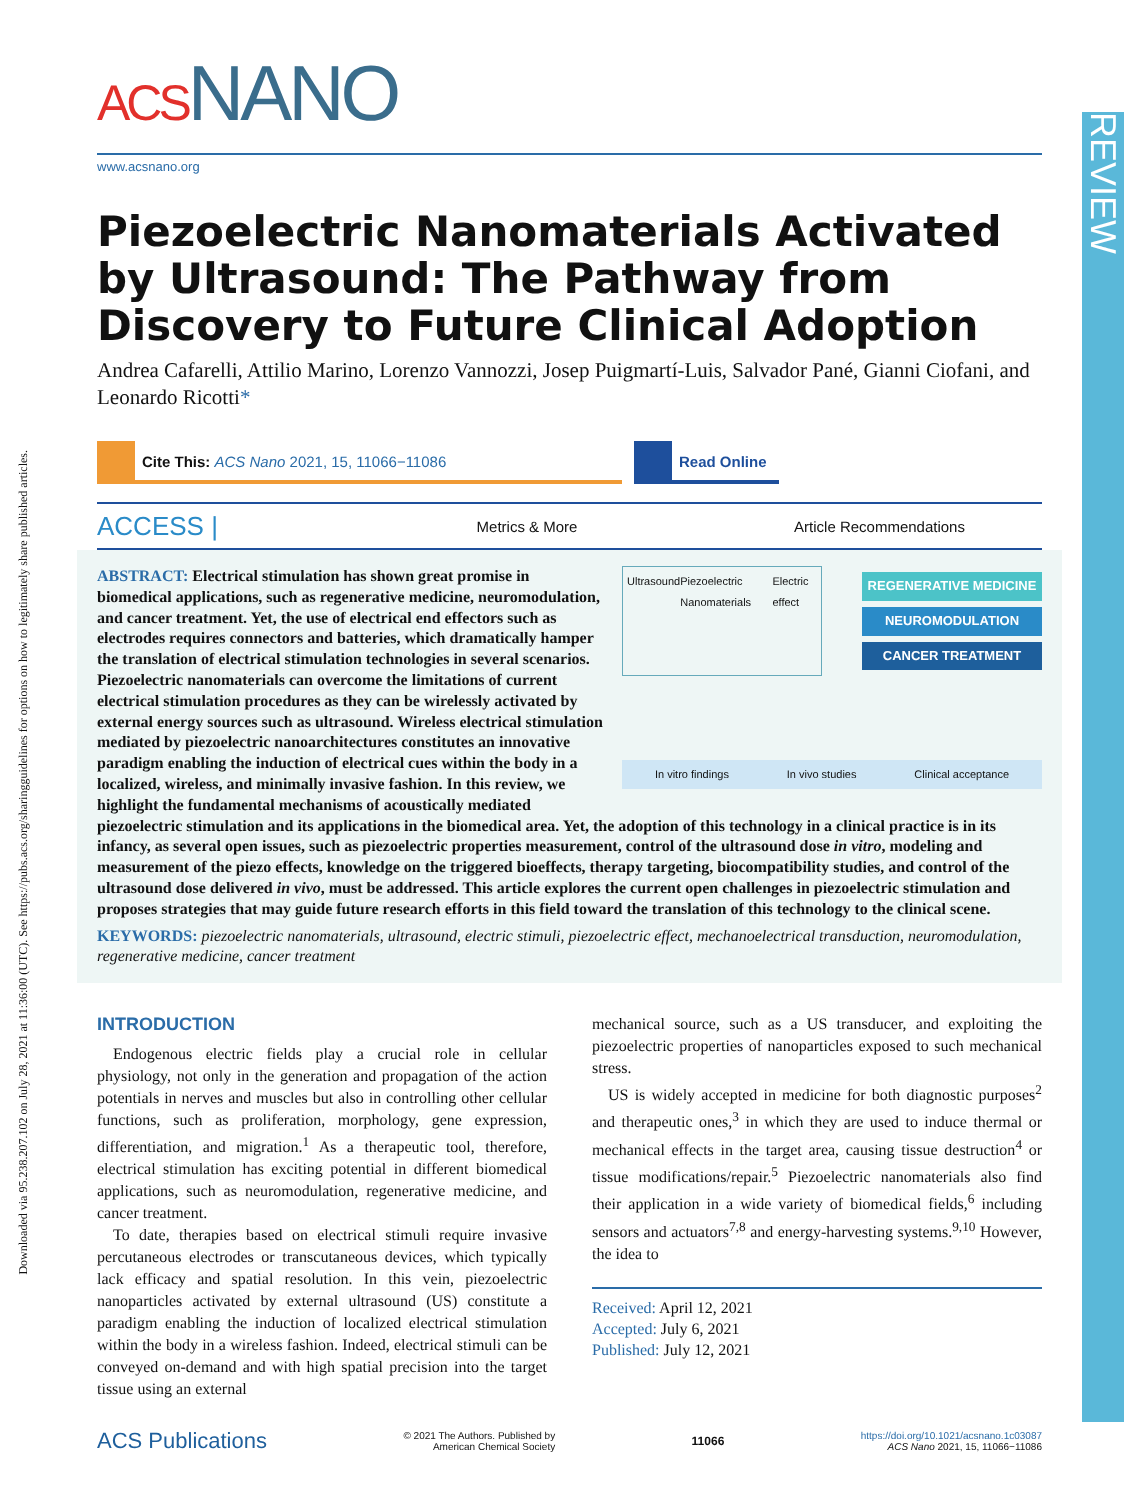Downloaded via 95.238.207.102 on July 28, 2021 at 11:36:00 (UTC). See https://pubs.acs.org/sharingguidelines for options on how to legitimately share published articles.
REVIEW
ACSNANO
www.acsnano.org
Piezoelectric Nanomaterials Activated by Ultrasound: The Pathway from Discovery to Future Clinical Adoption
Andrea Cafarelli, Attilio Marino, Lorenzo Vannozzi, Josep Puigmartí-Luis, Salvador Pané, Gianni Ciofani, and Leonardo Ricotti*
Cite This: ACS Nano 2021, 15, 11066−11086
Read Online
ACCESS | Metrics & More Article Recommendations
Ultrasound Piezoelectric Nanomaterials Electric effect
REGENERATIVE MEDICINE
NEUROMODULATION
CANCER TREATMENT
In vitro findings In vivo studies Clinical acceptance
ABSTRACT: Electrical stimulation has shown great promise in biomedical applications, such as regenerative medicine, neuromodulation, and cancer treatment. Yet, the use of electrical end effectors such as electrodes requires connectors and batteries, which dramatically hamper the translation of electrical stimulation technologies in several scenarios. Piezoelectric nanomaterials can overcome the limitations of current electrical stimulation procedures as they can be wirelessly activated by external energy sources such as ultrasound. Wireless electrical stimulation mediated by piezoelectric nanoarchitectures constitutes an innovative paradigm enabling the induction of electrical cues within the body in a localized, wireless, and minimally invasive fashion. In this review, we highlight the fundamental mechanisms of acoustically mediated piezoelectric stimulation and its applications in the biomedical area. Yet, the adoption of this technology in a clinical practice is in its infancy, as several open issues, such as piezoelectric properties measurement, control of the ultrasound dose in vitro, modeling and measurement of the piezo effects, knowledge on the triggered bioeffects, therapy targeting, biocompatibility studies, and control of the ultrasound dose delivered in vivo, must be addressed. This article explores the current open challenges in piezoelectric stimulation and proposes strategies that may guide future research efforts in this field toward the translation of this technology to the clinical scene.
KEYWORDS: piezoelectric nanomaterials, ultrasound, electric stimuli, piezoelectric effect, mechanoelectrical transduction, neuromodulation, regenerative medicine, cancer treatment
INTRODUCTION
Endogenous electric fields play a crucial role in cellular physiology, not only in the generation and propagation of the action potentials in nerves and muscles but also in controlling other cellular functions, such as proliferation, morphology, gene expression, differentiation, and migration.<sup>1</sup> As a therapeutic tool, therefore, electrical stimulation has exciting potential in different biomedical applications, such as neuromodulation, regenerative medicine, and cancer treatment.
To date, therapies based on electrical stimuli require invasive percutaneous electrodes or transcutaneous devices, which typically lack efficacy and spatial resolution. In this vein, piezoelectric nanoparticles activated by external ultrasound (US) constitute a paradigm enabling the induction of localized electrical stimulation within the body in a wireless fashion. Indeed, electrical stimuli can be conveyed on-demand and with high spatial precision into the target tissue using an external
mechanical source, such as a US transducer, and exploiting the piezoelectric properties of nanoparticles exposed to such mechanical stress.
US is widely accepted in medicine for both diagnostic purposes<sup>2</sup> and therapeutic ones,<sup>3</sup> in which they are used to induce thermal or mechanical effects in the target area, causing tissue destruction<sup>4</sup> or tissue modifications/repair.<sup>5</sup> Piezoelectric nanomaterials also find their application in a wide variety of biomedical fields,<sup>6</sup> including sensors and actuators<sup>7,8</sup> and energy-harvesting systems.<sup>9,10</sup> However, the idea to
Received: April 12, 2021
Accepted: July 6, 2021
Published: July 12, 2021
ACS Publications © 2021 The Authors. Published by
American Chemical Society 11066 https://doi.org/10.1021/acsnano.1c03087
ACS Nano 2021, 15, 11066−11086